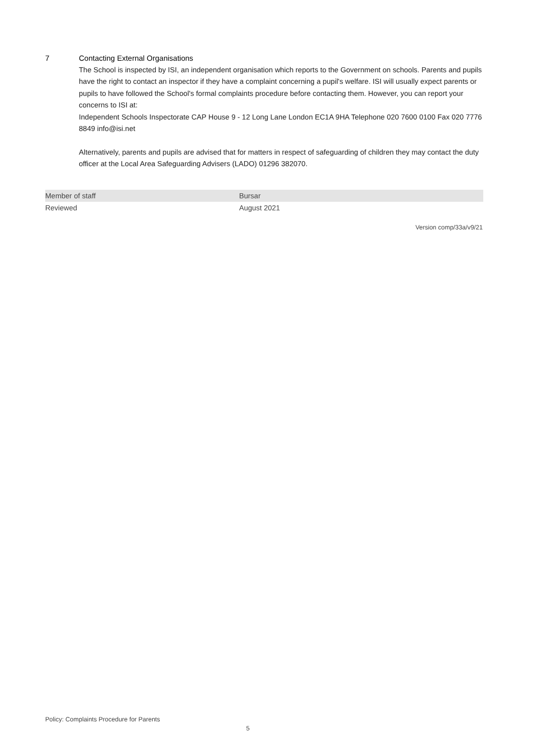7 Contacting External Organisations
The School is inspected by ISI, an independent organisation which reports to the Government on schools. Parents and pupils have the right to contact an inspector if they have a complaint concerning a pupil's welfare. ISI will usually expect parents or pupils to have followed the School's formal complaints procedure before contacting them. However, you can report your concerns to ISI at:
Independent Schools Inspectorate CAP House 9 - 12 Long Lane London EC1A 9HA Telephone 020 7600 0100 Fax 020 7776 8849 info@isi.net
Alternatively, parents and pupils are advised that for matters in respect of safeguarding of children they may contact the duty officer at the Local Area Safeguarding Advisers (LADO) 01296 382070.
| Member of staff | Bursar |
| Reviewed | August 2021 |
Version comp/33a/v9/21
Policy: Complaints Procedure for Parents
5